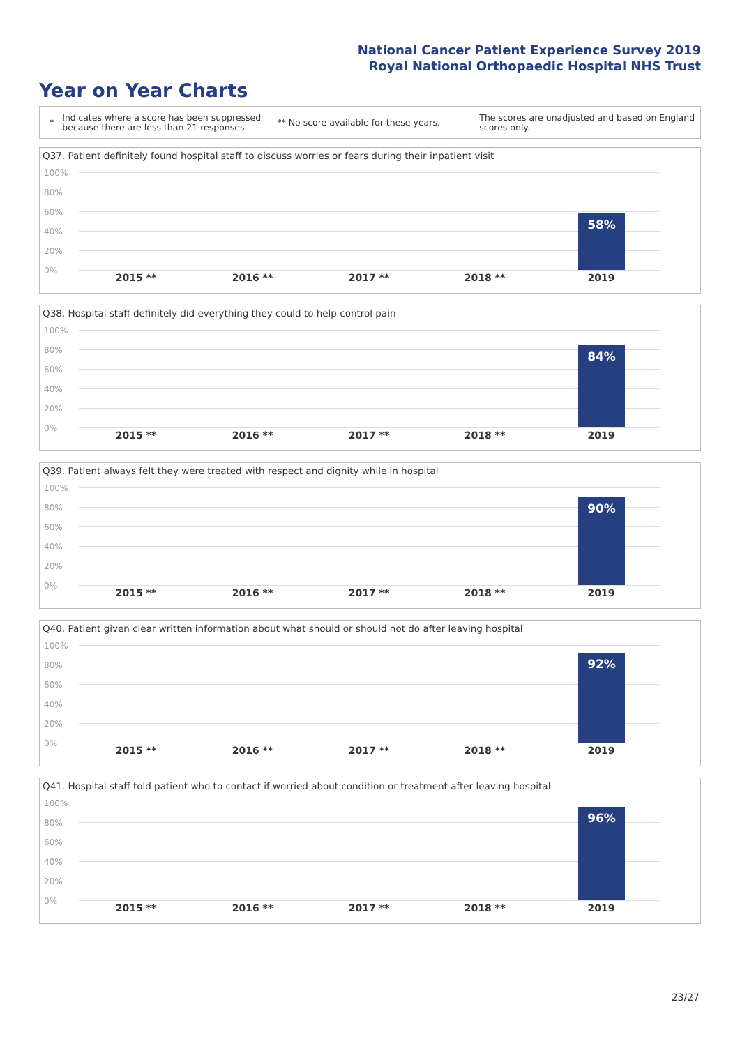National Cancer Patient Experience Survey 2019
Royal National Orthopaedic Hospital NHS Trust
Year on Year Charts
* Indicates where a score has been suppressed because there are less than 21 responses. ** No score available for these years. The scores are unadjusted and based on England scores only.
Q37. Patient definitely found hospital staff to discuss worries or fears during their inpatient visit
100%
80%
60%
40%
20%
0%
58%
2015 ** 2016 ** 2017 ** 2018 ** 2019
Q38. Hospital staff definitely did everything they could to help control pain
100%
80%
60%
40%
20%
0%
84%
2015 ** 2016 ** 2017 ** 2018 ** 2019
Q39. Patient always felt they were treated with respect and dignity while in hospital
100%
80%
60%
40%
20%
0%
90%
2015 ** 2016 ** 2017 ** 2018 ** 2019
Q40. Patient given clear written information about what should or should not do after leaving hospital
100%
80%
60%
40%
20%
0%
92%
2015 ** 2016 ** 2017 ** 2018 ** 2019
Q41. Hospital staff told patient who to contact if worried about condition or treatment after leaving hospital
100%
80%
60%
40%
20%
0%
96%
2015 ** 2016 ** 2017 ** 2018 ** 2019
23/27